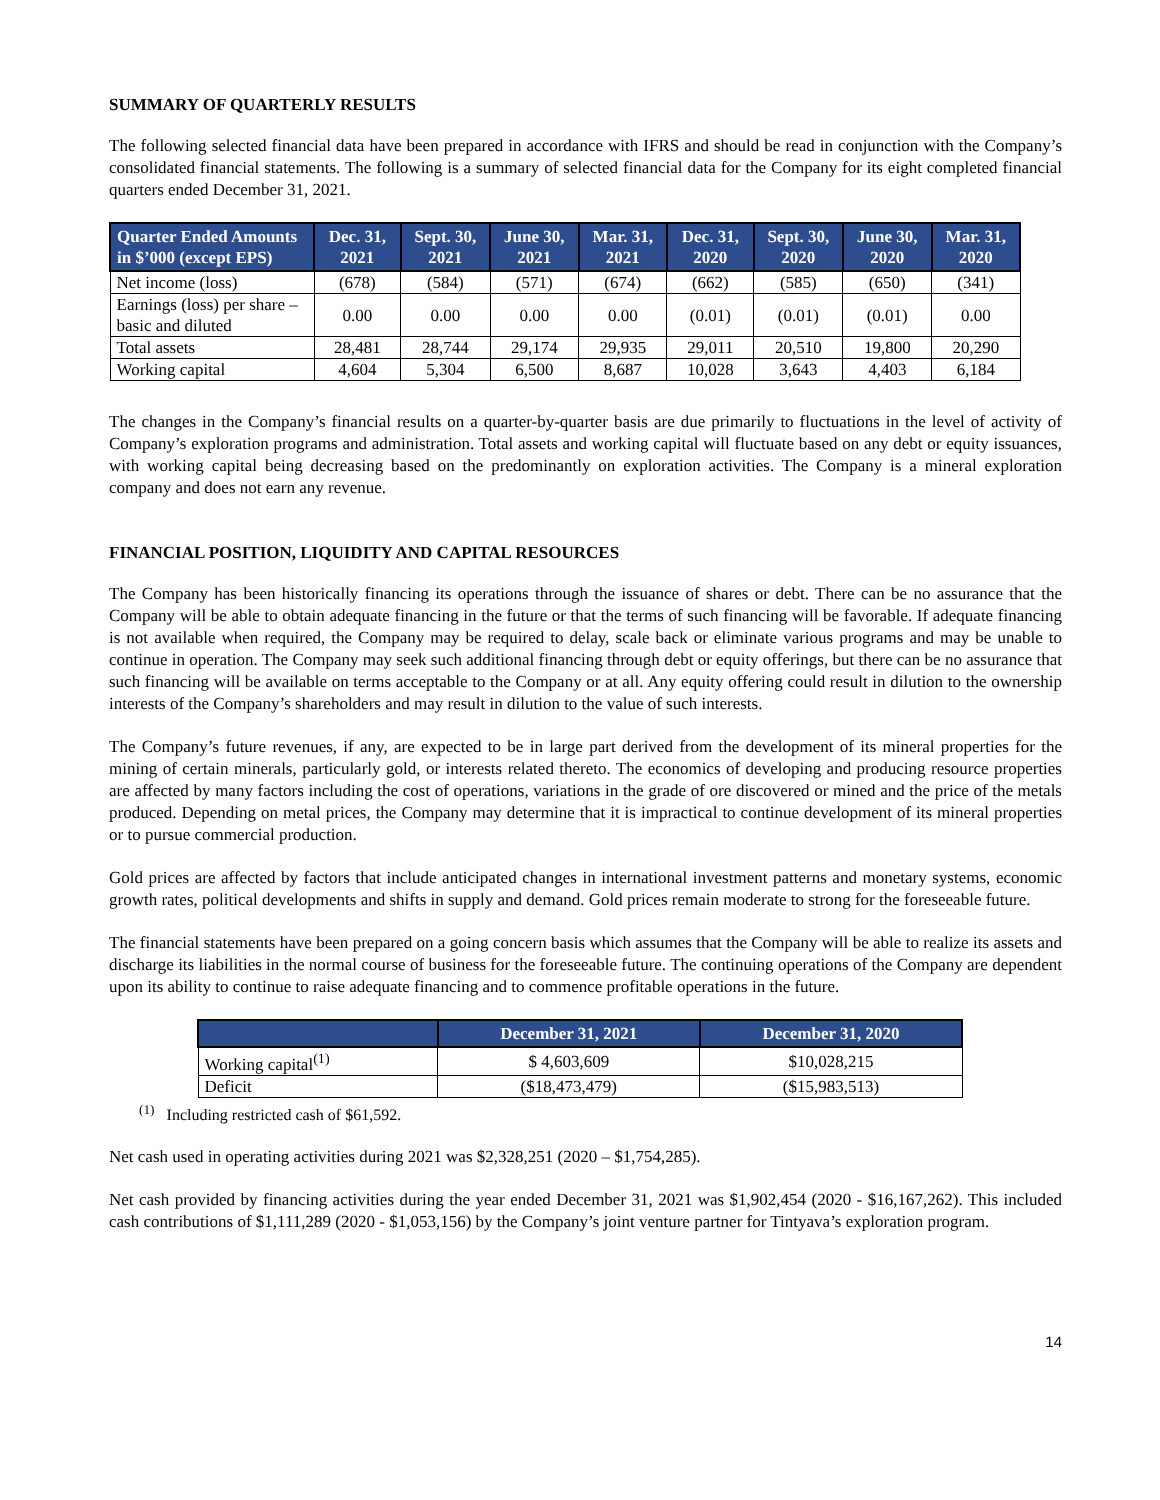SUMMARY OF QUARTERLY RESULTS
The following selected financial data have been prepared in accordance with IFRS and should be read in conjunction with the Company’s consolidated financial statements. The following is a summary of selected financial data for the Company for its eight completed financial quarters ended December 31, 2021.
| Quarter Ended Amounts in $’000 (except EPS) | Dec. 31, 2021 | Sept. 30, 2021 | June 30, 2021 | Mar. 31, 2021 | Dec. 31, 2020 | Sept. 30, 2020 | June 30, 2020 | Mar. 31, 2020 |
| --- | --- | --- | --- | --- | --- | --- | --- | --- |
| Net income (loss) | (678) | (584) | (571) | (674) | (662) | (585) | (650) | (341) |
| Earnings (loss) per share – basic and diluted | 0.00 | 0.00 | 0.00 | 0.00 | (0.01) | (0.01) | (0.01) | 0.00 |
| Total assets | 28,481 | 28,744 | 29,174 | 29,935 | 29,011 | 20,510 | 19,800 | 20,290 |
| Working capital | 4,604 | 5,304 | 6,500 | 8,687 | 10,028 | 3,643 | 4,403 | 6,184 |
The changes in the Company’s financial results on a quarter-by-quarter basis are due primarily to fluctuations in the level of activity of Company’s exploration programs and administration. Total assets and working capital will fluctuate based on any debt or equity issuances, with working capital being decreasing based on the predominantly on exploration activities. The Company is a mineral exploration company and does not earn any revenue.
FINANCIAL POSITION, LIQUIDITY AND CAPITAL RESOURCES
The Company has been historically financing its operations through the issuance of shares or debt. There can be no assurance that the Company will be able to obtain adequate financing in the future or that the terms of such financing will be favorable. If adequate financing is not available when required, the Company may be required to delay, scale back or eliminate various programs and may be unable to continue in operation. The Company may seek such additional financing through debt or equity offerings, but there can be no assurance that such financing will be available on terms acceptable to the Company or at all. Any equity offering could result in dilution to the ownership interests of the Company’s shareholders and may result in dilution to the value of such interests.
The Company’s future revenues, if any, are expected to be in large part derived from the development of its mineral properties for the mining of certain minerals, particularly gold, or interests related thereto. The economics of developing and producing resource properties are affected by many factors including the cost of operations, variations in the grade of ore discovered or mined and the price of the metals produced. Depending on metal prices, the Company may determine that it is impractical to continue development of its mineral properties or to pursue commercial production.
Gold prices are affected by factors that include anticipated changes in international investment patterns and monetary systems, economic growth rates, political developments and shifts in supply and demand. Gold prices remain moderate to strong for the foreseeable future.
The financial statements have been prepared on a going concern basis which assumes that the Company will be able to realize its assets and discharge its liabilities in the normal course of business for the foreseeable future. The continuing operations of the Company are dependent upon its ability to continue to raise adequate financing and to commence profitable operations in the future.
| | December 31, 2021 | December 31, 2020 |
| --- | --- | --- |
| Working capital<sup>(1)</sup> | $ 4,603,609 | $10,028,215 |
| Deficit | ($18,473,479) | ($15,983,513) |
<sup>(1)</sup> Including restricted cash of $61,592.
Net cash used in operating activities during 2021 was $2,328,251 (2020 – $1,754,285).
Net cash provided by financing activities during the year ended December 31, 2021 was $1,902,454 (2020 - $16,167,262). This included cash contributions of $1,111,289 (2020 - $1,053,156) by the Company’s joint venture partner for Tintyava’s exploration program.
14